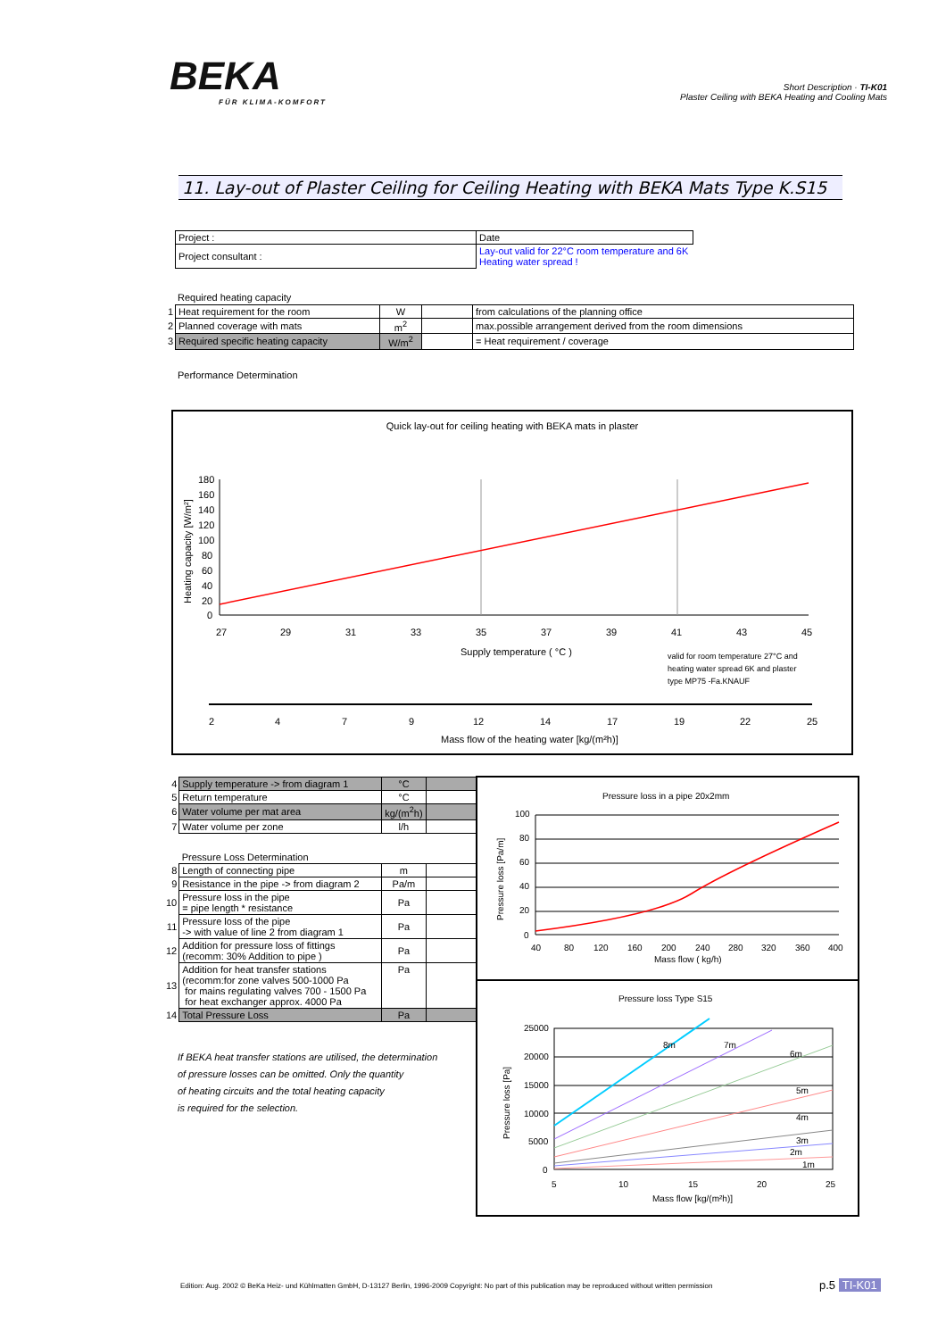BEKA
FÜR KLIMA-KOMFORT
Short Description · TI-K01
Plaster Ceiling with BEKA Heating and Cooling Mats
11. Lay-out of Plaster Ceiling for Ceiling Heating with BEKA Mats Type K.S15
| Project : | Date |
| Project consultant : | Lay-out valid for 22°C room temperature and 6K Heating water spread ! |
Required heating capacity
| 1 | Heat requirement for the room | W | | from calculations of the planning office |
| 2 | Planned coverage with mats | m<sup>2</sup> | | max.possible arrangement derived from the room dimensions |
| 3 | Required specific heating capacity | W/m<sup>2</sup> | | = Heat requirement / coverage |
Performance Determination
Quick lay-out for ceiling heating with BEKA mats in plaster
180
160
140
120
100
80
60
40
20
0
27
29
31
33
35
37
39
41
43
45
Supply temperature ( °C )
valid for room temperature 27°C and
heating water spread 6K and plaster
type MP75 -Fa.KNAUF
2
4
7
9
12
14
17
19
22
25
Mass flow of the heating water [kg/(m²h)]
Heating capacity [W/m²]
| 4 | Supply temperature -> from diagram 1 | °C | |
| 5 | Return temperature | °C | |
| 6 | Water volume per mat area | kg/(m<sup>2</sup>h) | |
| 7 | Water volume per zone | l/h | |
| | Pressure Loss Determination | | |
| 8 | Length of connecting pipe | m | |
| 9 | Resistance in the pipe -> from diagram 2 | Pa/m | |
| 10 | Pressure loss in the pipe = pipe length * resistance | Pa | |
| 11 | Pressure loss of the pipe -> with value of line 2 from diagram 1 | Pa | |
| 12 | Addition for pressure loss of fittings (recomm: 30% Addition to pipe ) | Pa | |
| 13 | Addition for heat transfer stations (recomm:for zone valves 500-1000 Pa for mains regulating valves 700 - 1500 Pa for heat exchanger approx. 4000 Pa | Pa | |
| 14 | Total Pressure Loss | Pa | |
If BEKA heat transfer stations are utilised, the determination
of pressure losses can be omitted. Only the quantity
of heating circuits and the total heating capacity
is required for the selection.
Pressure loss in a pipe 20x2mm
100
80
60
40
20
0
40
80
120
160
200
240
280
320
360
400
Mass flow ( kg/h)
Pressure loss [Pa/m]
Pressure loss Type S15
8m
7m
6m
5m
4m
3m
2m
1m
25000
20000
15000
10000
5000
0
5
10
15
20
25
Mass flow [kg/(m²h)]
Pressure loss [Pa]
Edition: Aug. 2002 © BeKa Heiz- und Kühlmatten GmbH, D-13127 Berlin, 1996-2009 Copyright: No part of this publication may be reproduced without written permission
p.5 TI-K01